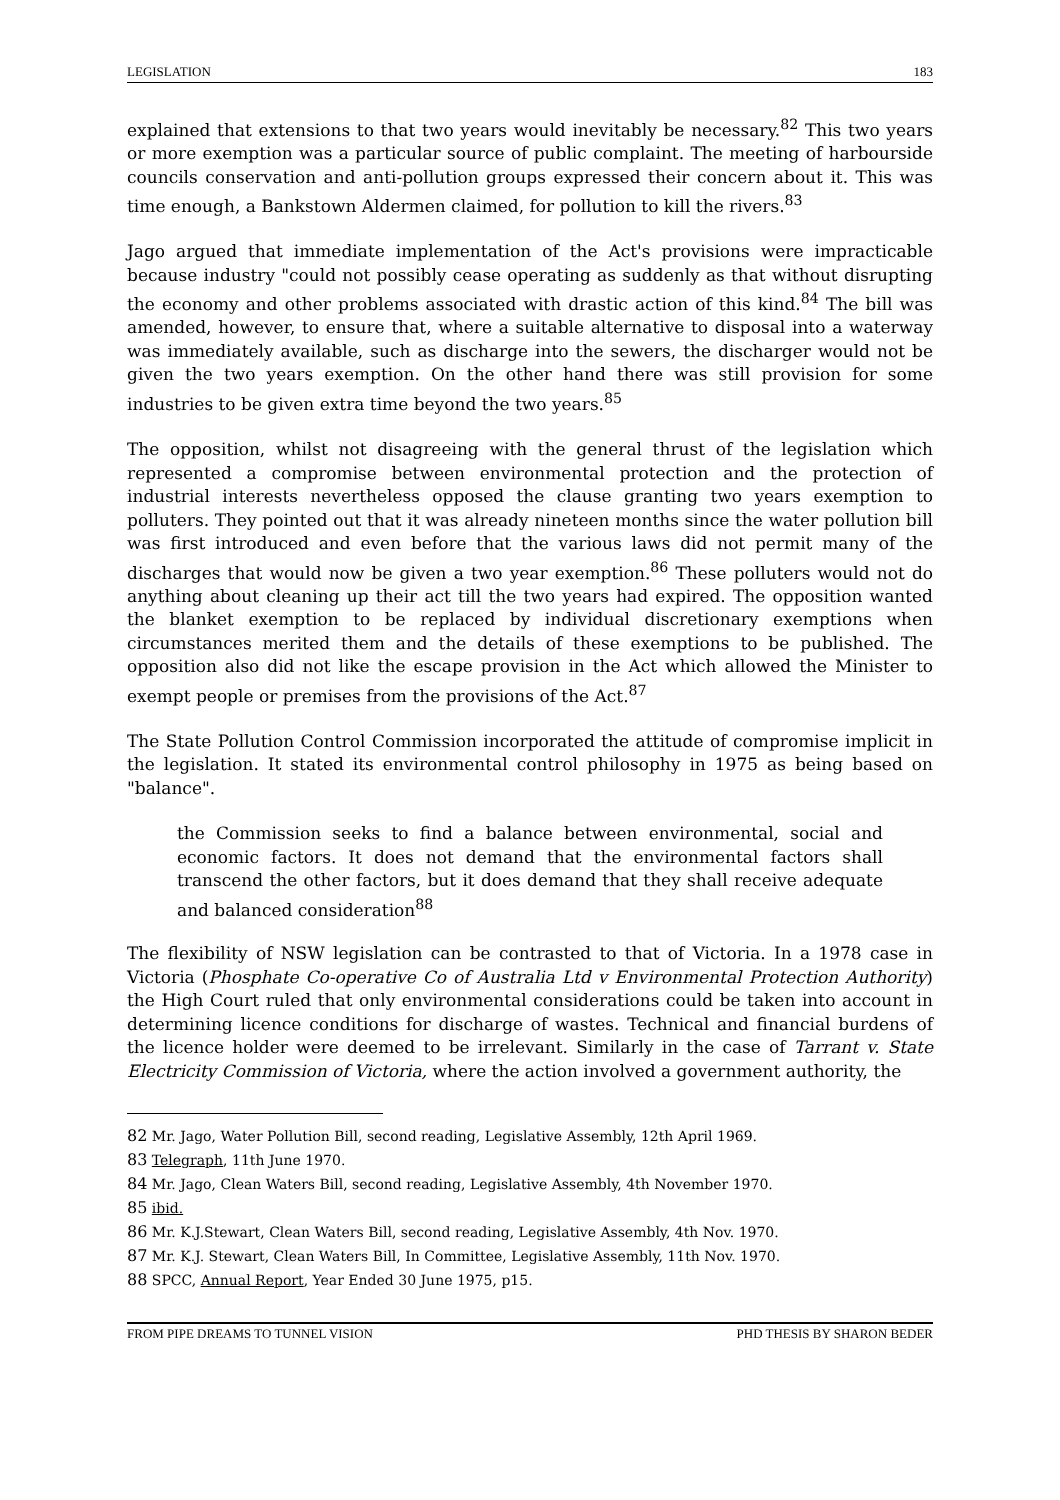LEGISLATION 183
explained that extensions to that two years would inevitably be necessary.<sup>82</sup> This two years or more exemption was a particular source of public complaint. The meeting of harbourside councils conservation and anti-pollution groups expressed their concern about it. This was time enough, a Bankstown Aldermen claimed, for pollution to kill the rivers.<sup>83</sup>
Jago argued that immediate implementation of the Act's provisions were impracticable because industry "could not possibly cease operating as suddenly as that without disrupting the economy and other problems associated with drastic action of this kind.<sup>84</sup> The bill was amended, however, to ensure that, where a suitable alternative to disposal into a waterway was immediately available, such as discharge into the sewers, the discharger would not be given the two years exemption. On the other hand there was still provision for some industries to be given extra time beyond the two years.<sup>85</sup>
The opposition, whilst not disagreeing with the general thrust of the legislation which represented a compromise between environmental protection and the protection of industrial interests nevertheless opposed the clause granting two years exemption to polluters. They pointed out that it was already nineteen months since the water pollution bill was first introduced and even before that the various laws did not permit many of the discharges that would now be given a two year exemption.<sup>86</sup> These polluters would not do anything about cleaning up their act till the two years had expired. The opposition wanted the blanket exemption to be replaced by individual discretionary exemptions when circumstances merited them and the details of these exemptions to be published. The opposition also did not like the escape provision in the Act which allowed the Minister to exempt people or premises from the provisions of the Act.<sup>87</sup>
The State Pollution Control Commission incorporated the attitude of compromise implicit in the legislation. It stated its environmental control philosophy in 1975 as being based on "balance".
the Commission seeks to find a balance between environmental, social and economic factors. It does not demand that the environmental factors shall transcend the other factors, but it does demand that they shall receive adequate and balanced consideration<sup>88</sup>
The flexibility of NSW legislation can be contrasted to that of Victoria. In a 1978 case in Victoria (Phosphate Co-operative Co of Australia Ltd v Environmental Protection Authority) the High Court ruled that only environmental considerations could be taken into account in determining licence conditions for discharge of wastes. Technical and financial burdens of the licence holder were deemed to be irrelevant. Similarly in the case of Tarrant v. State Electricity Commission of Victoria, where the action involved a government authority, the
<sup>82</sup> Mr. Jago, Water Pollution Bill, second reading, Legislative Assembly, 12th April 1969.
<sup>83</sup> Telegraph, 11th June 1970.
<sup>84</sup> Mr. Jago, Clean Waters Bill, second reading, Legislative Assembly, 4th November 1970.
<sup>85</sup> ibid.
<sup>86</sup> Mr. K.J.Stewart, Clean Waters Bill, second reading, Legislative Assembly, 4th Nov. 1970.
<sup>87</sup> Mr. K.J. Stewart, Clean Waters Bill, In Committee, Legislative Assembly, 11th Nov. 1970.
<sup>88</sup> SPCC, Annual Report, Year Ended 30 June 1975, p15.
FROM PIPE DREAMS TO TUNNEL VISION PHD THESIS BY SHARON BEDER